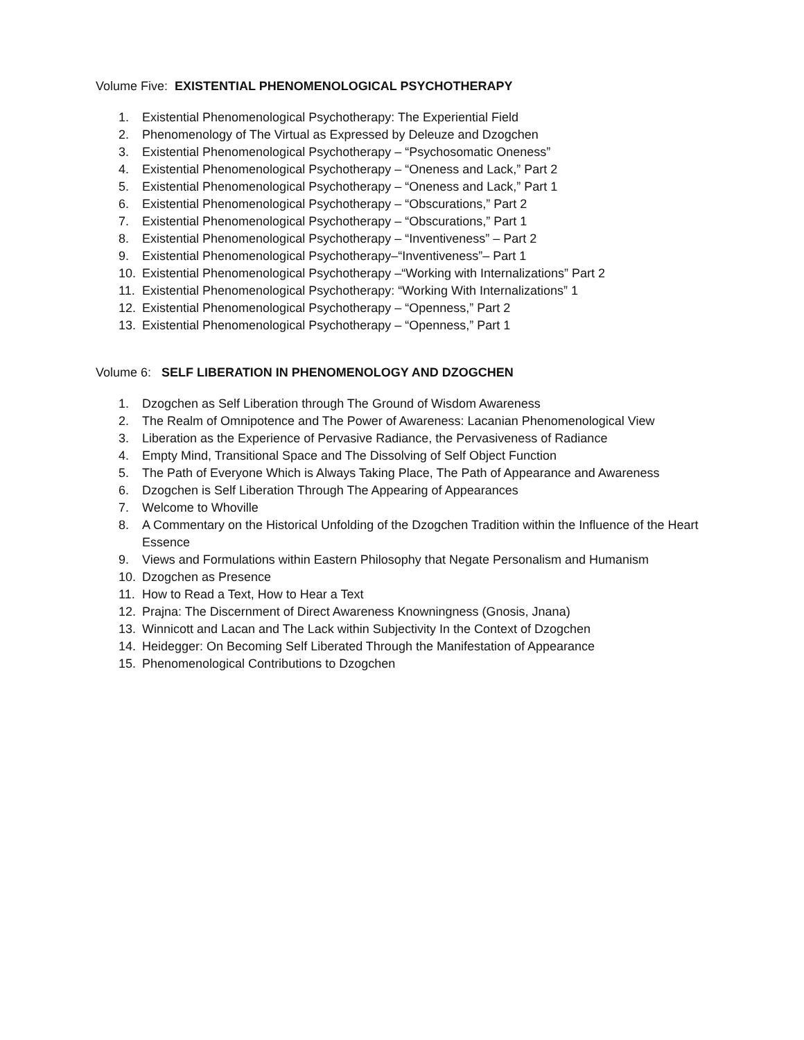Volume Five: EXISTENTIAL PHENOMENOLOGICAL PSYCHOTHERAPY
1. Existential Phenomenological Psychotherapy: The Experiential Field
2. Phenomenology of The Virtual as Expressed by Deleuze and Dzogchen
3. Existential Phenomenological Psychotherapy – “Psychosomatic Oneness”
4. Existential Phenomenological Psychotherapy – “Oneness and Lack,” Part 2
5. Existential Phenomenological Psychotherapy – “Oneness and Lack,” Part 1
6. Existential Phenomenological Psychotherapy – “Obscurations,” Part 2
7. Existential Phenomenological Psychotherapy – “Obscurations,” Part 1
8. Existential Phenomenological Psychotherapy – “Inventiveness” – Part 2
9. Existential Phenomenological Psychotherapy–“Inventiveness”– Part 1
10. Existential Phenomenological Psychotherapy –“Working with Internalizations” Part 2
11. Existential Phenomenological Psychotherapy: “Working With Internalizations” 1
12. Existential Phenomenological Psychotherapy – “Openness,” Part 2
13. Existential Phenomenological Psychotherapy – “Openness,” Part 1
Volume 6: SELF LIBERATION IN PHENOMENOLOGY AND DZOGCHEN
1. Dzogchen as Self Liberation through The Ground of Wisdom Awareness
2. The Realm of Omnipotence and The Power of Awareness: Lacanian Phenomenological View
3. Liberation as the Experience of Pervasive Radiance, the Pervasiveness of Radiance
4. Empty Mind, Transitional Space and The Dissolving of Self Object Function
5. The Path of Everyone Which is Always Taking Place, The Path of Appearance and Awareness
6. Dzogchen is Self Liberation Through The Appearing of Appearances
7. Welcome to Whoville
8. A Commentary on the Historical Unfolding of the Dzogchen Tradition within the Influence of the Heart Essence
9. Views and Formulations within Eastern Philosophy that Negate Personalism and Humanism
10. Dzogchen as Presence
11. How to Read a Text, How to Hear a Text
12. Prajna: The Discernment of Direct Awareness Knowningness (Gnosis, Jnana)
13. Winnicott and Lacan and The Lack within Subjectivity In the Context of Dzogchen
14. Heidegger: On Becoming Self Liberated Through the Manifestation of Appearance
15. Phenomenological Contributions to Dzogchen